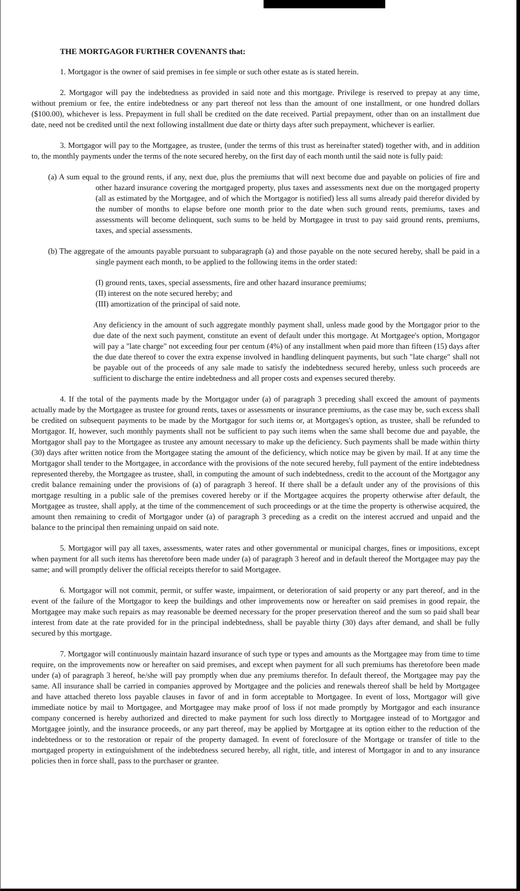THE MORTGAGOR FURTHER COVENANTS that:
1. Mortgagor is the owner of said premises in fee simple or such other estate as is stated herein.
2. Mortgagor will pay the indebtedness as provided in said note and this mortgage. Privilege is reserved to prepay at any time, without premium or fee, the entire indebtedness or any part thereof not less than the amount of one installment, or one hundred dollars ($100.00), whichever is less. Prepayment in full shall be credited on the date received. Partial prepayment, other than on an installment due date, need not be credited until the next following installment due date or thirty days after such prepayment, whichever is earlier.
3. Mortgagor will pay to the Mortgagee, as trustee, (under the terms of this trust as hereinafter stated) together with, and in addition to, the monthly payments under the terms of the note secured hereby, on the first day of each month until the said note is fully paid:
(a) A sum equal to the ground rents, if any, next due, plus the premiums that will next become due and payable on policies of fire and other hazard insurance covering the mortgaged property, plus taxes and assessments next due on the mortgaged property (all as estimated by the Mortgagee, and of which the Mortgagor is notified) less all sums already paid therefor divided by the number of months to elapse before one month prior to the date when such ground rents, premiums, taxes and assessments will become delinquent, such sums to be held by Mortgagee in trust to pay said ground rents, premiums, taxes, and special assessments.
(b) The aggregate of the amounts payable pursuant to subparagraph (a) and those payable on the note secured hereby, shall be paid in a single payment each month, to be applied to the following items in the order stated:
(I) ground rents, taxes, special assessments, fire and other hazard insurance premiums;
(II) interest on the note secured hereby; and
(III) amortization of the principal of said note.
Any deficiency in the amount of such aggregate monthly payment shall, unless made good by the Mortgagor prior to the due date of the next such payment, constitute an event of default under this mortgage. At Mortgagee's option, Mortgagor will pay a "late charge" not exceeding four per centum (4%) of any installment when paid more than fifteen (15) days after the due date thereof to cover the extra expense involved in handling delinquent payments, but such "late charge" shall not be payable out of the proceeds of any sale made to satisfy the indebtedness secured hereby, unless such proceeds are sufficient to discharge the entire indebtedness and all proper costs and expenses secured thereby.
4. If the total of the payments made by the Mortgagor under (a) of paragraph 3 preceding shall exceed the amount of payments actually made by the Mortgagee as trustee for ground rents, taxes or assessments or insurance premiums, as the case may be, such excess shall be credited on subsequent payments to be made by the Mortgagor for such items or, at Mortgages's option, as trustee, shall be refunded to Mortgagor. If, however, such monthly payments shall not be sufficient to pay such items when the same shall become due and payable, the Mortgagor shall pay to the Mortgagee as trustee any amount necessary to make up the deficiency. Such payments shall be made within thirty (30) days after written notice from the Mortgagee stating the amount of the deficiency, which notice may be given by mail. If at any time the Mortgagor shall tender to the Mortgagee, in accordance with the provisions of the note secured hereby, full payment of the entire indebtedness represented thereby, the Mortgagee as trustee, shall, in computing the amount of such indebtedness, credit to the account of the Mortgagor any credit balance remaining under the provisions of (a) of paragraph 3 hereof. If there shall be a default under any of the provisions of this mortgage resulting in a public sale of the premises covered hereby or if the Mortgagee acquires the property otherwise after default, the Mortgagee as trustee, shall apply, at the time of the commencement of such proceedings or at the time the property is otherwise acquired, the amount then remaining to credit of Mortgagor under (a) of paragraph 3 preceding as a credit on the interest accrued and unpaid and the balance to the principal then remaining unpaid on said note.
5. Mortgagor will pay all taxes, assessments, water rates and other governmental or municipal charges, fines or impositions, except when payment for all such items has theretofore been made under (a) of paragraph 3 hereof and in default thereof the Mortgagee may pay the same; and will promptly deliver the official receipts therefor to said Mortgagee.
6. Mortgagor will not commit, permit, or suffer waste, impairment, or deterioration of said property or any part thereof, and in the event of the failure of the Mortgagor to keep the buildings and other improvements now or hereafter on said premises in good repair, the Mortgagee may make such repairs as may reasonable be deemed necessary for the proper preservation thereof and the sum so paid shall bear interest from date at the rate provided for in the principal indebtedness, shall be payable thirty (30) days after demand, and shall be fully secured by this mortgage.
7. Mortgagor will continuously maintain hazard insurance of such type or types and amounts as the Mortgagee may from time to time require, on the improvements now or hereafter on said premises, and except when payment for all such premiums has theretofore been made under (a) of paragraph 3 hereof, he/she will pay promptly when due any premiums therefor. In default thereof, the Mortgagee may pay the same. All insurance shall be carried in companies approved by Mortgagee and the policies and renewals thereof shall be held by Mortgagee and have attached thereto loss payable clauses in favor of and in form acceptable to Mortgagee. In event of loss, Mortgagor will give immediate notice by mail to Mortgagee, and Mortgagee may make proof of loss if not made promptly by Mortgagor and each insurance company concerned is hereby authorized and directed to make payment for such loss directly to Mortgagee instead of to Mortgagor and Mortgagee jointly, and the insurance proceeds, or any part thereof, may be applied by Mortgagee at its option either to the reduction of the indebtedness or to the restoration or repair of the property damaged. In event of foreclosure of the Mortgage or transfer of title to the mortgaged property in extinguishment of the indebtedness secured hereby, all right, title, and interest of Mortgagor in and to any insurance policies then in force shall, pass to the purchaser or grantee.